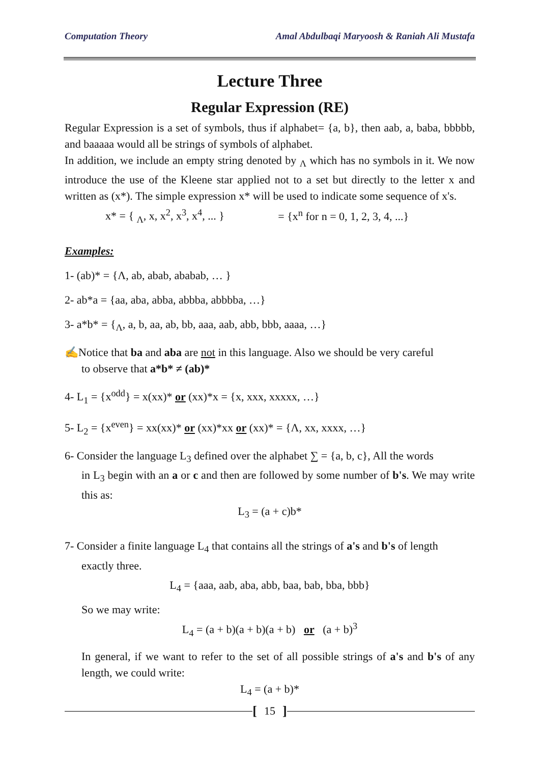Computation Theory Amal Abdulbaqi Maryoosh & Raniah Ali Mustafa
Lecture Three
Regular Expression (RE)
Regular Expression is a set of symbols, thus if alphabet= {a, b}, then aab, a, baba, bbbbb, and baaaaa would all be strings of symbols of alphabet.
In addition, we include an empty string denoted by <sub>Λ</sub> which has no symbols in it. We now introduce the use of the Kleene star applied not to a set but directly to the letter x and written as (x*). The simple expression x* will be used to indicate some sequence of x's.
x* = { <sub>Λ</sub>, x, x<sup>2</sup>, x<sup>3</sup>, x<sup>4</sup>, ... } = {x<sup>n</sup> for n = 0, 1, 2, 3, 4, ...}
Examples:
1- (ab)* = {Λ, ab, abab, ababab, … }
2- ab*a = {aa, aba, abba, abbba, abbbba, …}
3- a*b* = {<sub>Λ</sub>, a, b, aa, ab, bb, aaa, aab, abb, bbb, aaaa, …}
✍Notice that ba and aba are not in this language. Also we should be very careful
to observe that a*b* ≠ (ab)*
4- L<sub>1</sub> = {x<sup>odd</sup>} = x(xx)* or (xx)*x = {x, xxx, xxxxx, …}
5- L<sub>2</sub> = {x<sup>even</sup>} = xx(xx)* or (xx)*xx or (xx)* = {Λ, xx, xxxx, …}
6- Consider the language L<sub>3</sub> defined over the alphabet ∑ = {a, b, c}, All the words
in L<sub>3</sub> begin with an a or c and then are followed by some number of b's. We may write this as:
L<sub>3</sub> = (a + c)b*
7- Consider a finite language L<sub>4</sub> that contains all the strings of a's and b's of length
exactly three.
L<sub>4</sub> = {aaa, aab, aba, abb, baa, bab, bba, bbb}
So we may write:
L<sub>4</sub> = (a + b)(a + b)(a + b) or (a + b)<sup>3</sup>
In general, if we want to refer to the set of all possible strings of a's and b's of any length, we could write:
L<sub>4</sub> = (a + b)*
[15]